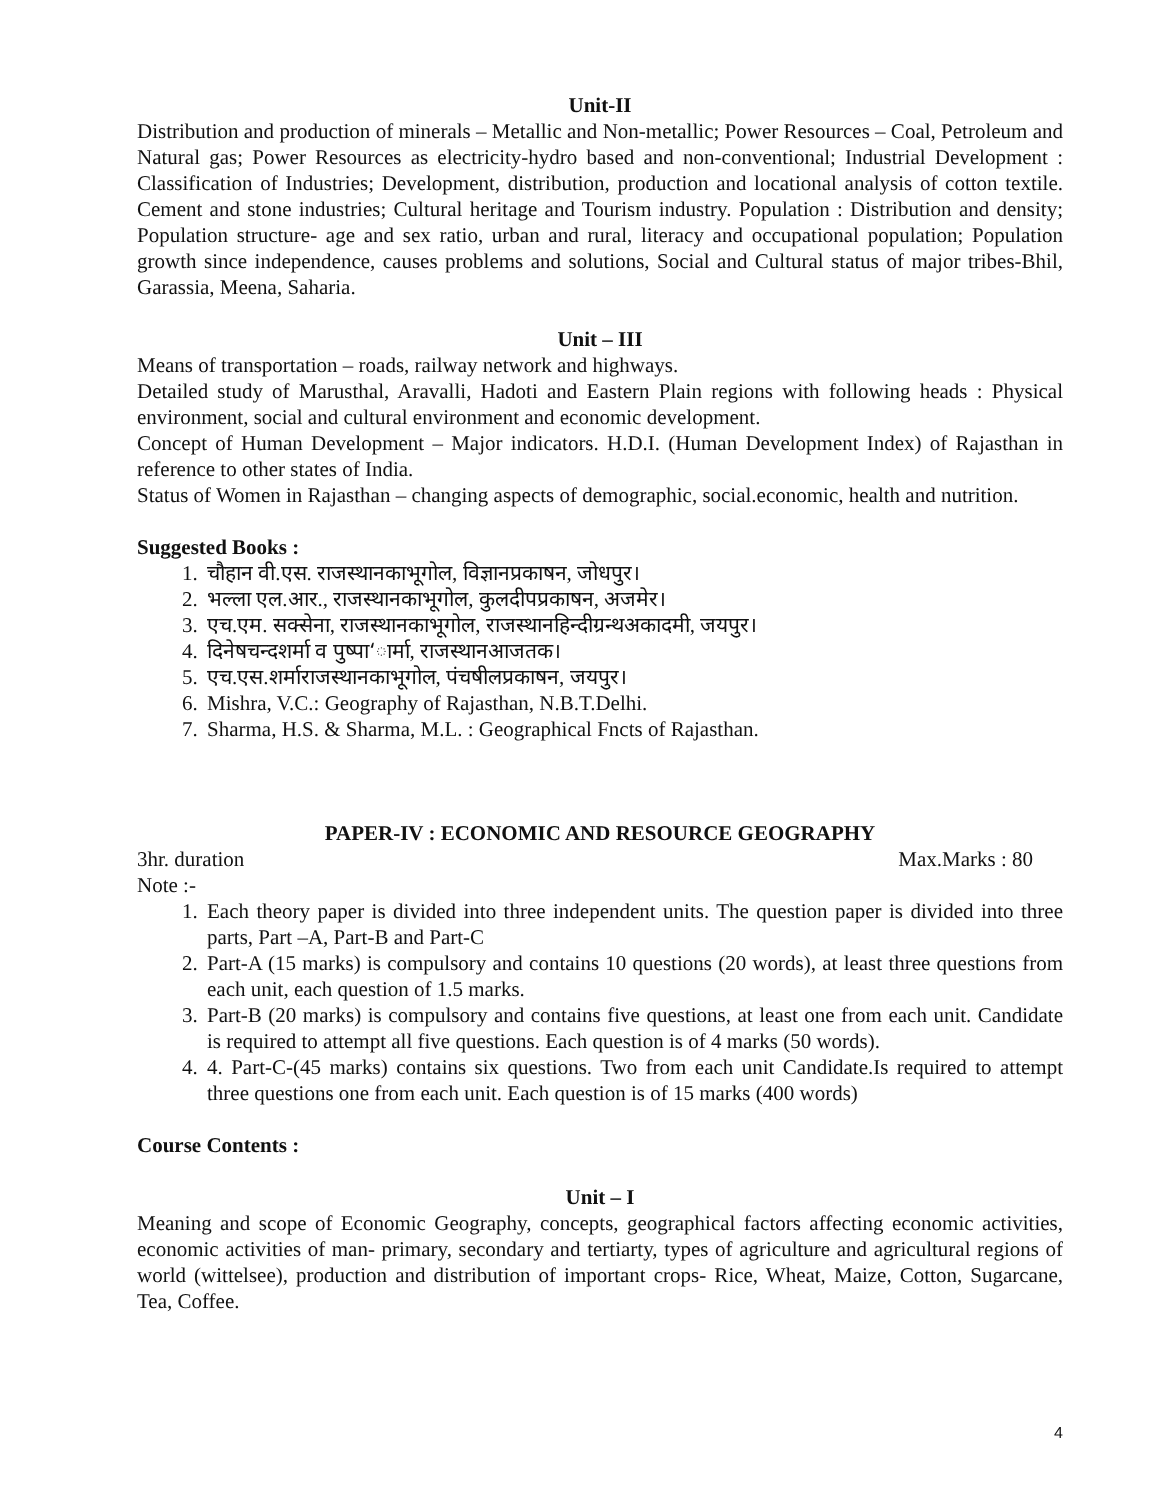Unit-II
Distribution and production of minerals – Metallic and Non-metallic; Power Resources – Coal, Petroleum and Natural gas; Power Resources as electricity-hydro based and non-conventional; Industrial Development : Classification of Industries; Development, distribution, production and locational analysis of cotton textile. Cement and stone industries; Cultural heritage and Tourism industry. Population : Distribution and density; Population structure- age and sex ratio, urban and rural, literacy and occupational population; Population growth since independence, causes problems and solutions, Social and Cultural status of major tribes-Bhil, Garassia, Meena, Saharia.
Unit – III
Means of transportation – roads, railway network and highways.
Detailed study of Marusthal, Aravalli, Hadoti and Eastern Plain regions with following heads : Physical environment, social and cultural environment and economic development.
Concept of Human Development – Major indicators. H.D.I. (Human Development Index) of Rajasthan in reference to other states of India.
Status of Women in Rajasthan – changing aspects of demographic, social.economic, health and nutrition.
Suggested Books :
1. चौहान वी.एस. राजस्थानकाभूगोल, विज्ञानप्रकाषन, जोधपुर।
2. भल्ला एल.आर., राजस्थानकाभूगोल, कुलदीपप्रकाषन, अजमेर।
3. एच.एम. सक्सेना, राजस्थानकाभूगोल, राजस्थानहिन्दीग्रन्थअकादमी, जयपुर।
4. दिनेषचन्दशर्मा व पुष्पा‘ार्मा, राजस्थानआजतक।
5. एच.एस.शर्माराजस्थानकाभूगोल, पंचषीलप्रकाषन, जयपुर।
6. Mishra, V.C.: Geography of Rajasthan, N.B.T.Delhi.
7. Sharma, H.S. & Sharma, M.L. : Geographical Fncts of Rajasthan.
PAPER-IV : ECONOMIC AND RESOURCE GEOGRAPHY
3hr. duration Max.Marks : 80
Note :-
1. Each theory paper is divided into three independent units. The question paper is divided into three parts, Part –A, Part-B and Part-C
2. Part-A (15 marks) is compulsory and contains 10 questions (20 words), at least three questions from each unit, each question of 1.5 marks.
3. Part-B (20 marks) is compulsory and contains five questions, at least one from each unit. Candidate is required to attempt all five questions. Each question is of 4 marks (50 words).
4. 4. Part-C-(45 marks) contains six questions. Two from each unit Candidate.Is required to attempt three questions one from each unit. Each question is of 15 marks (400 words)
Course Contents :
Unit – I
Meaning and scope of Economic Geography, concepts, geographical factors affecting economic activities, economic activities of man- primary, secondary and tertiarty, types of agriculture and agricultural regions of world (wittelsee), production and distribution of important crops- Rice, Wheat, Maize, Cotton, Sugarcane, Tea, Coffee.
4